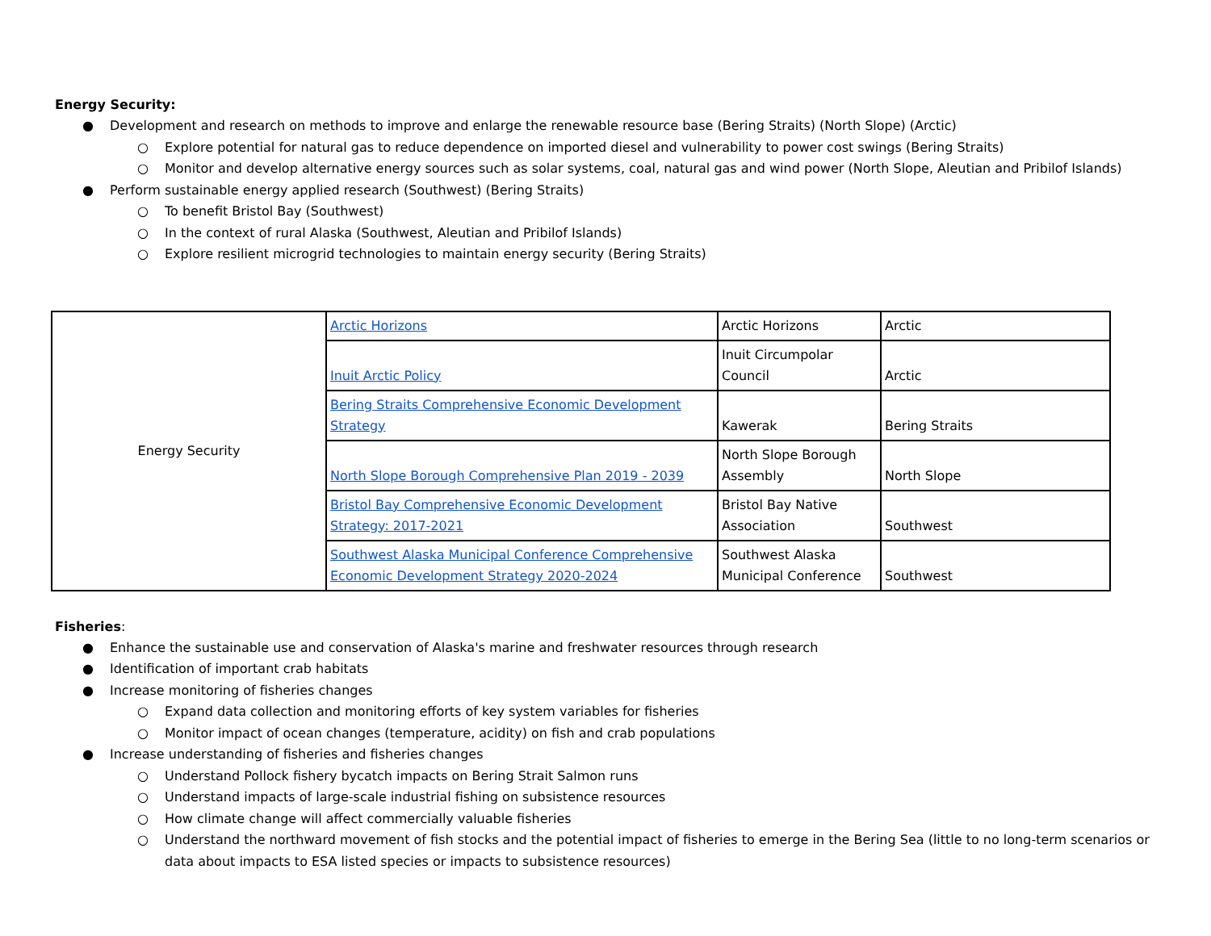Energy Security:
● Development and research on methods to improve and enlarge the renewable resource base (Bering Straits) (North Slope) (Arctic)
○ Explore potential for natural gas to reduce dependence on imported diesel and vulnerability to power cost swings (Bering Straits)
○ Monitor and develop alternative energy sources such as solar systems, coal, natural gas and wind power (North Slope, Aleutian and Pribilof Islands)
● Perform sustainable energy applied research (Southwest) (Bering Straits)
○ To benefit Bristol Bay (Southwest)
○ In the context of rural Alaska (Southwest, Aleutian and Pribilof Islands)
○ Explore resilient microgrid technologies to maintain energy security (Bering Straits)
| Energy Security | Arctic Horizons | Arctic Horizons | Arctic |
| | Inuit Arctic Policy | Inuit Circumpolar Council | Arctic |
| | Bering Straits Comprehensive Economic Development Strategy | Kawerak | Bering Straits |
| | North Slope Borough Comprehensive Plan 2019 - 2039 | North Slope Borough Assembly | North Slope |
| | Bristol Bay Comprehensive Economic Development Strategy: 2017-2021 | Bristol Bay Native Association | Southwest |
| | Southwest Alaska Municipal Conference Comprehensive Economic Development Strategy 2020-2024 | Southwest Alaska Municipal Conference | Southwest |
Fisheries:
● Enhance the sustainable use and conservation of Alaska's marine and freshwater resources through research
● Identification of important crab habitats
● Increase monitoring of fisheries changes
○ Expand data collection and monitoring efforts of key system variables for fisheries
○ Monitor impact of ocean changes (temperature, acidity) on fish and crab populations
● Increase understanding of fisheries and fisheries changes
○ Understand Pollock fishery bycatch impacts on Bering Strait Salmon runs
○ Understand impacts of large-scale industrial fishing on subsistence resources
○ How climate change will affect commercially valuable fisheries
○ Understand the northward movement of fish stocks and the potential impact of fisheries to emerge in the Bering Sea (little to no long-term scenarios or data about impacts to ESA listed species or impacts to subsistence resources)